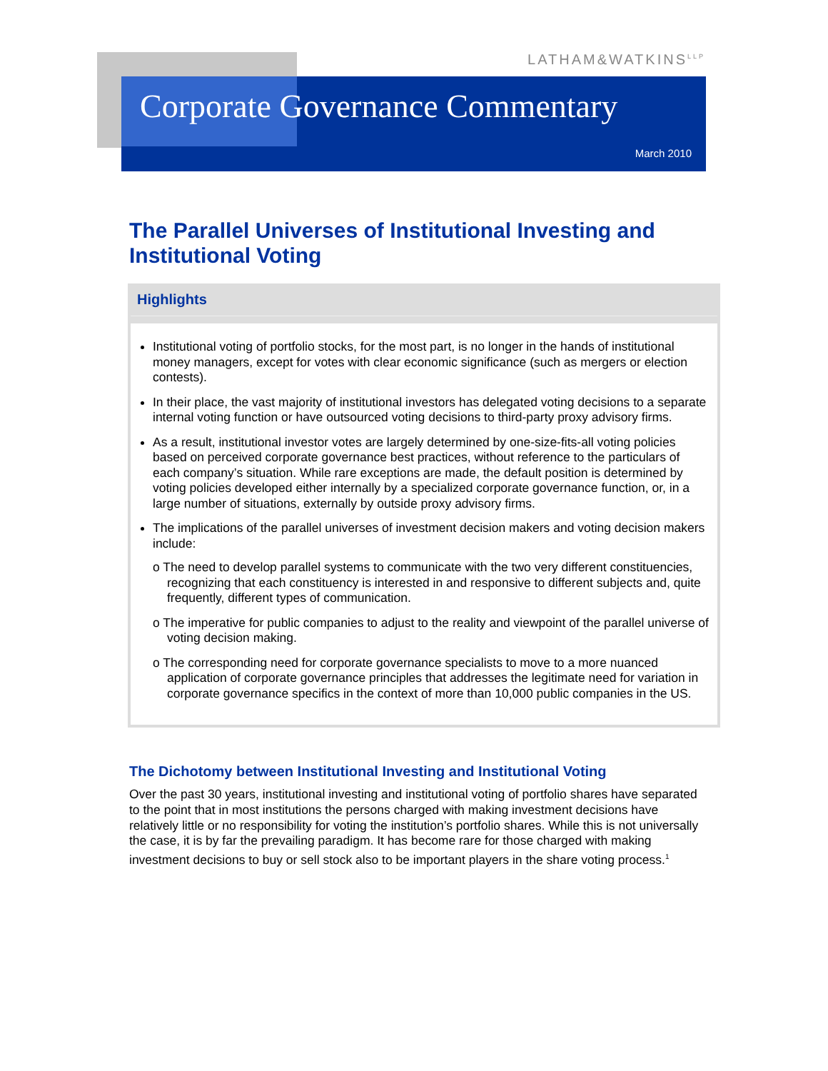LATHAM&WATKINS<sup>LLP</sup>
Corporate Governance Commentary
March 2010
The Parallel Universes of Institutional Investing and Institutional Voting
Highlights
Institutional voting of portfolio stocks, for the most part, is no longer in the hands of institutional money managers, except for votes with clear economic significance (such as mergers or election contests).
In their place, the vast majority of institutional investors has delegated voting decisions to a separate internal voting function or have outsourced voting decisions to third-party proxy advisory firms.
As a result, institutional investor votes are largely determined by one-size-fits-all voting policies based on perceived corporate governance best practices, without reference to the particulars of each company’s situation. While rare exceptions are made, the default position is determined by voting policies developed either internally by a specialized corporate governance function, or, in a large number of situations, externally by outside proxy advisory firms.
The implications of the parallel universes of investment decision makers and voting decision makers include:
o The need to develop parallel systems to communicate with the two very different constituencies, recognizing that each constituency is interested in and responsive to different subjects and, quite frequently, different types of communication.
o The imperative for public companies to adjust to the reality and viewpoint of the parallel universe of voting decision making.
o The corresponding need for corporate governance specialists to move to a more nuanced application of corporate governance principles that addresses the legitimate need for variation in corporate governance specifics in the context of more than 10,000 public companies in the US.
The Dichotomy between Institutional Investing and Institutional Voting
Over the past 30 years, institutional investing and institutional voting of portfolio shares have separated to the point that in most institutions the persons charged with making investment decisions have relatively little or no responsibility for voting the institution’s portfolio shares. While this is not universally the case, it is by far the prevailing paradigm. It has become rare for those charged with making investment decisions to buy or sell stock also to be important players in the share voting process.<sup>1</sup>